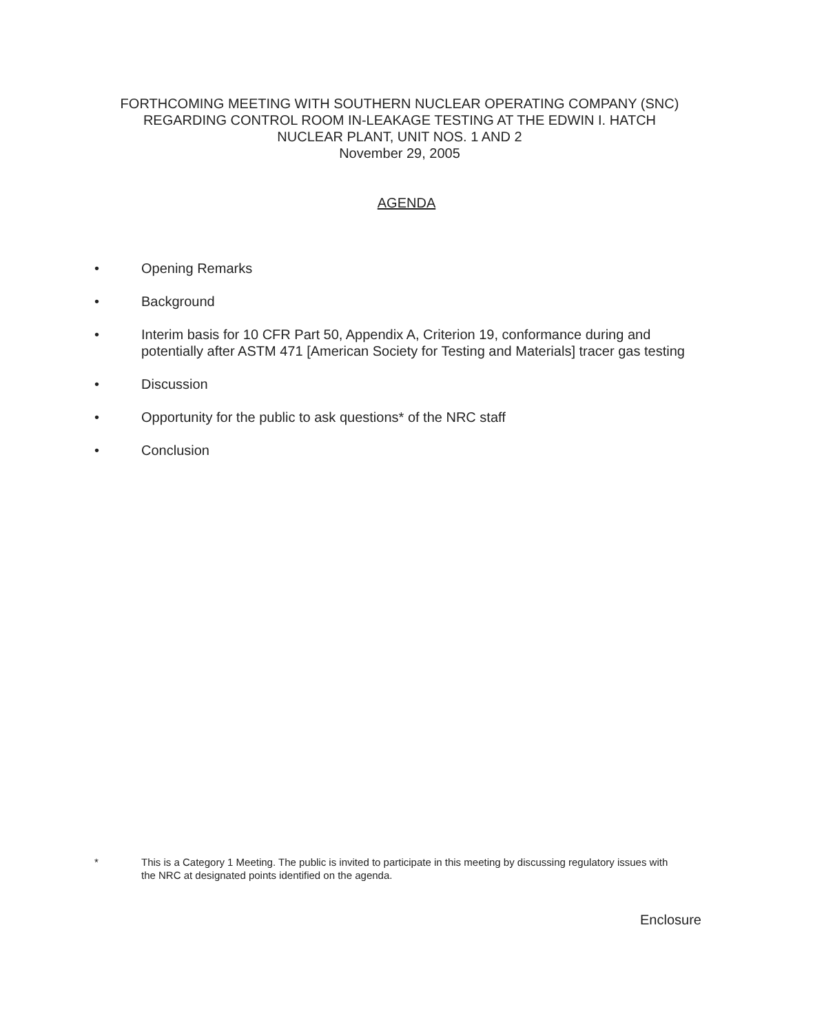FORTHCOMING MEETING WITH SOUTHERN NUCLEAR OPERATING COMPANY (SNC)
REGARDING CONTROL ROOM IN-LEAKAGE TESTING AT THE EDWIN I. HATCH
NUCLEAR PLANT, UNIT NOS. 1 AND 2
November 29, 2005
AGENDA
• Opening Remarks
• Background
• Interim basis for 10 CFR Part 50, Appendix A, Criterion 19, conformance during and potentially after ASTM 471 [American Society for Testing and Materials] tracer gas testing
• Discussion
• Opportunity for the public to ask questions* of the NRC staff
• Conclusion
* This is a Category 1 Meeting. The public is invited to participate in this meeting by discussing regulatory issues with the NRC at designated points identified on the agenda.
Enclosure